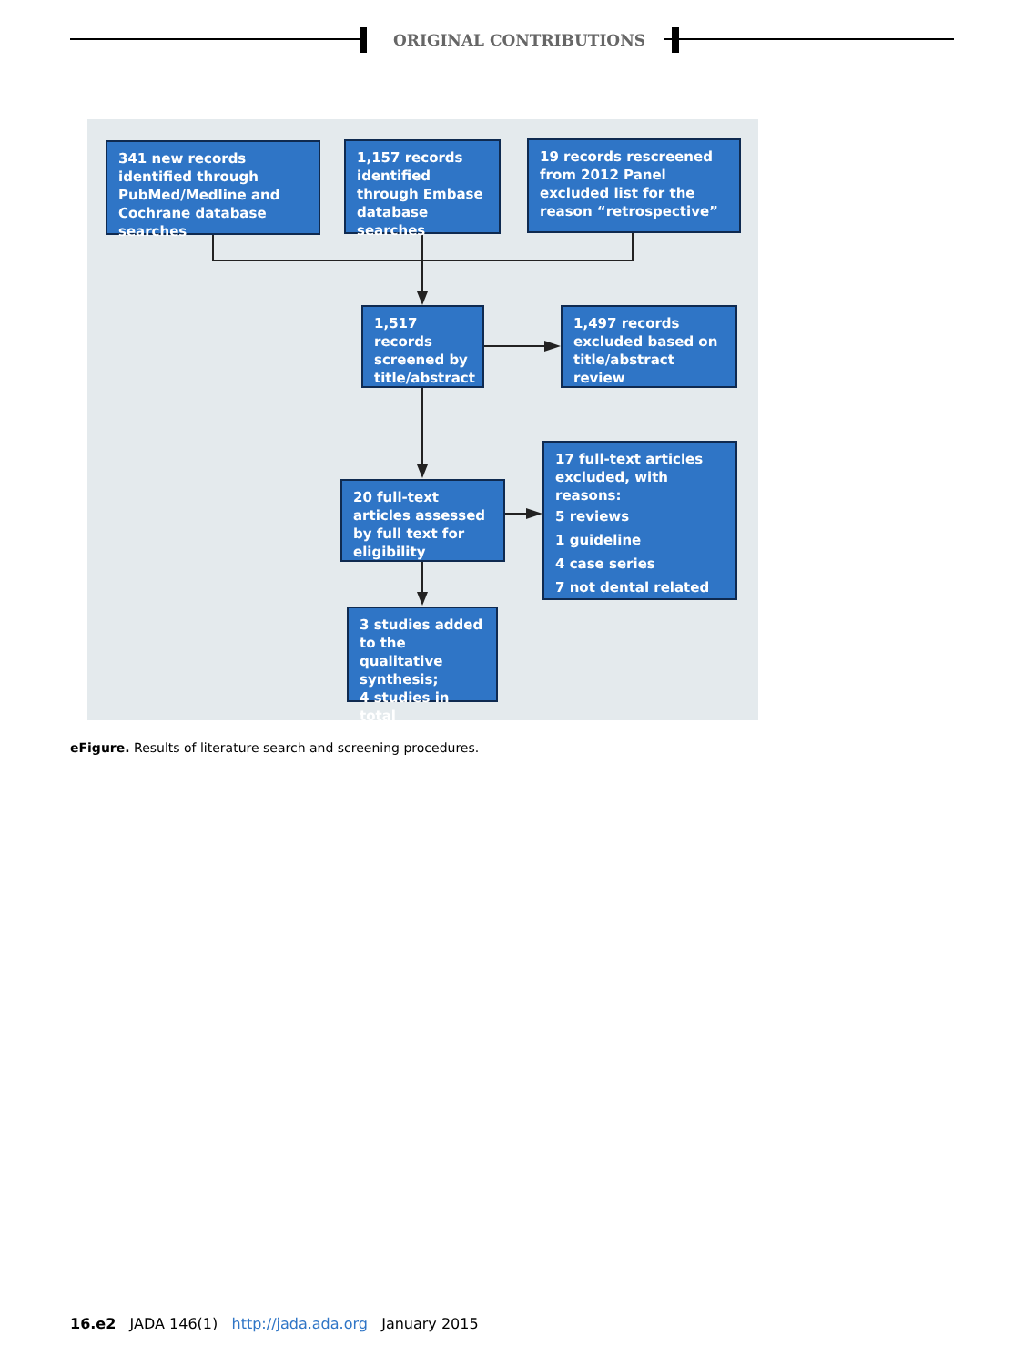ORIGINAL CONTRIBUTIONS
341 new records identified through PubMed/Medline and Cochrane database searches
1,157 records identified through Embase database searches
19 records rescreened from 2012 Panel excluded list for the reason “retrospective”
1,517 records screened by title/abstract
1,497 records excluded based on title/abstract review
20 full-text articles assessed by full text for eligibility
17 full-text articles excluded, with reasons:
5 reviews
1 guideline
4 case series
7 not dental related
3 studies added to the qualitative synthesis;
4 studies in total
eFigure. Results of literature search and screening procedures.
16.e2 JADA 146(1) http://jada.ada.org January 2015